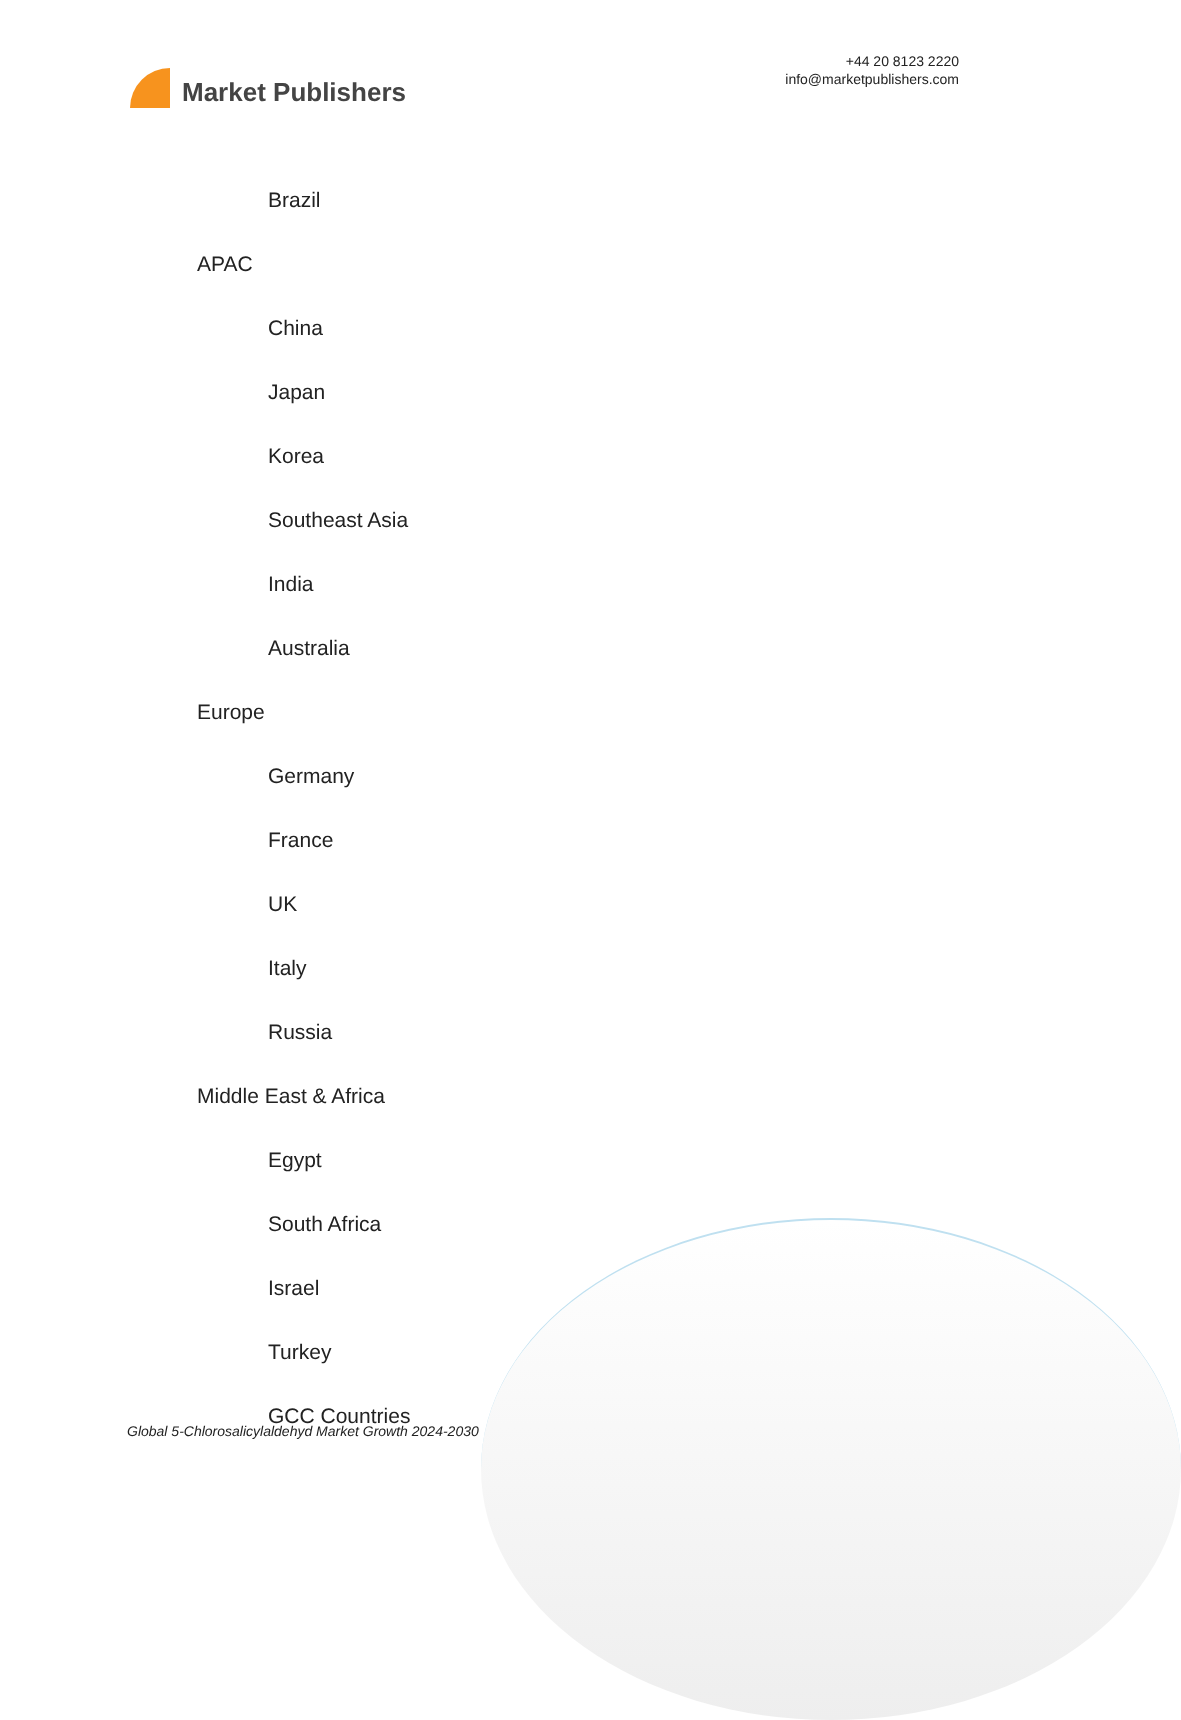Market Publishers
+44 20 8123 2220
info@marketpublishers.com
Brazil
APAC
China
Japan
Korea
Southeast Asia
India
Australia
Europe
Germany
France
UK
Italy
Russia
Middle East & Africa
Egypt
South Africa
Israel
Turkey
GCC Countries
Global 5-Chlorosalicylaldehyd Market Growth 2024-2030